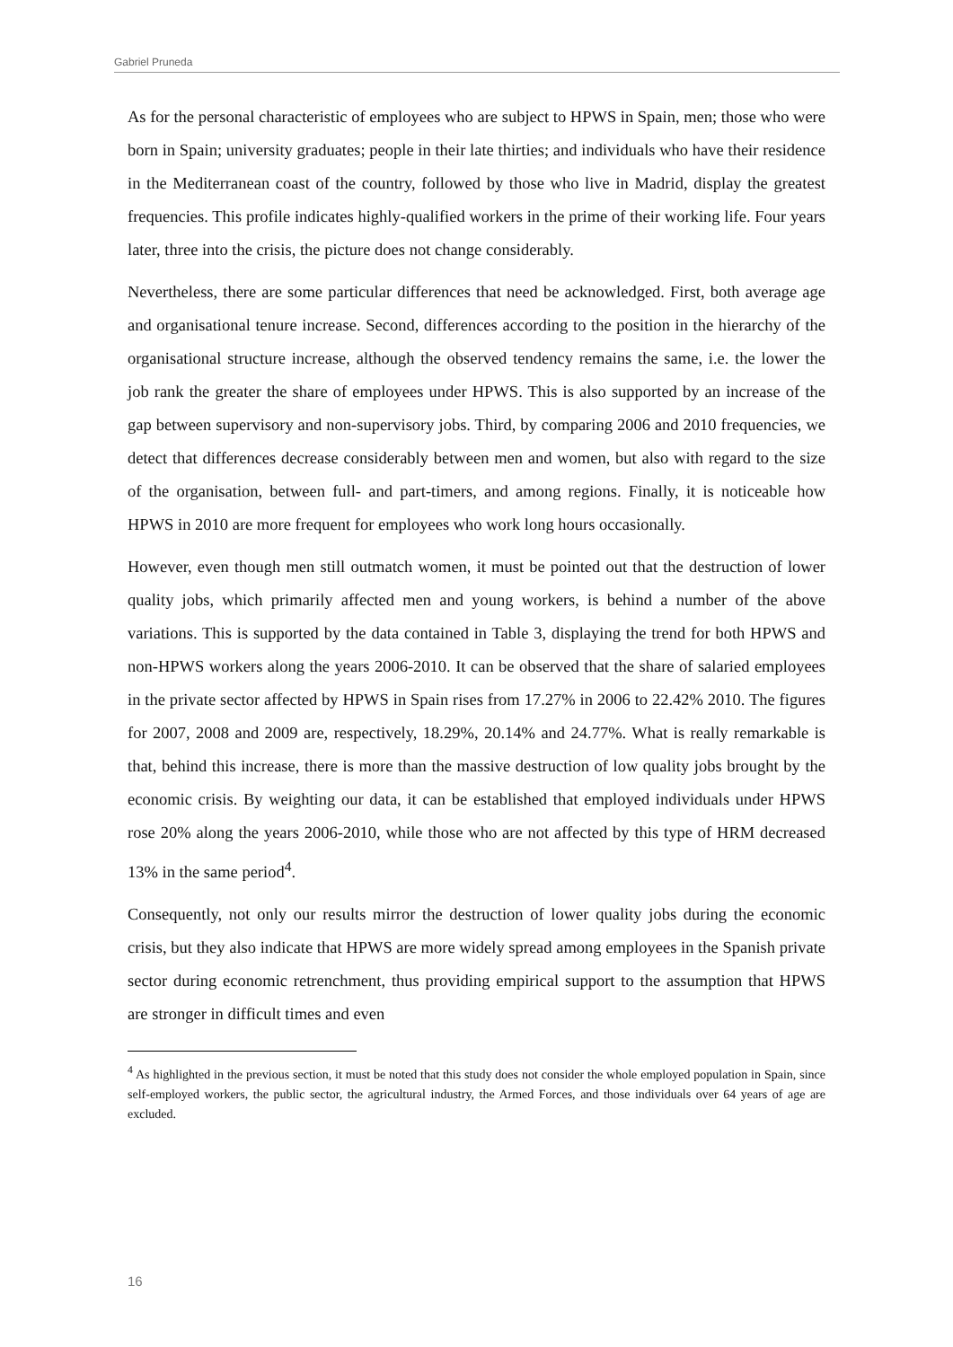Gabriel Pruneda
As for the personal characteristic of employees who are subject to HPWS in Spain, men; those who were born in Spain; university graduates; people in their late thirties; and individuals who have their residence in the Mediterranean coast of the country, followed by those who live in Madrid, display the greatest frequencies. This profile indicates highly-qualified workers in the prime of their working life. Four years later, three into the crisis, the picture does not change considerably.
Nevertheless, there are some particular differences that need be acknowledged. First, both average age and organisational tenure increase. Second, differences according to the position in the hierarchy of the organisational structure increase, although the observed tendency remains the same, i.e. the lower the job rank the greater the share of employees under HPWS. This is also supported by an increase of the gap between supervisory and non-supervisory jobs. Third, by comparing 2006 and 2010 frequencies, we detect that differences decrease considerably between men and women, but also with regard to the size of the organisation, between full- and part-timers, and among regions. Finally, it is noticeable how HPWS in 2010 are more frequent for employees who work long hours occasionally.
However, even though men still outmatch women, it must be pointed out that the destruction of lower quality jobs, which primarily affected men and young workers, is behind a number of the above variations. This is supported by the data contained in Table 3, displaying the trend for both HPWS and non-HPWS workers along the years 2006-2010. It can be observed that the share of salaried employees in the private sector affected by HPWS in Spain rises from 17.27% in 2006 to 22.42% 2010. The figures for 2007, 2008 and 2009 are, respectively, 18.29%, 20.14% and 24.77%. What is really remarkable is that, behind this increase, there is more than the massive destruction of low quality jobs brought by the economic crisis. By weighting our data, it can be established that employed individuals under HPWS rose 20% along the years 2006-2010, while those who are not affected by this type of HRM decreased 13% in the same period<sup>4</sup>.
Consequently, not only our results mirror the destruction of lower quality jobs during the economic crisis, but they also indicate that HPWS are more widely spread among employees in the Spanish private sector during economic retrenchment, thus providing empirical support to the assumption that HPWS are stronger in difficult times and even
<sup>4</sup> As highlighted in the previous section, it must be noted that this study does not consider the whole employed population in Spain, since self-employed workers, the public sector, the agricultural industry, the Armed Forces, and those individuals over 64 years of age are excluded.
16